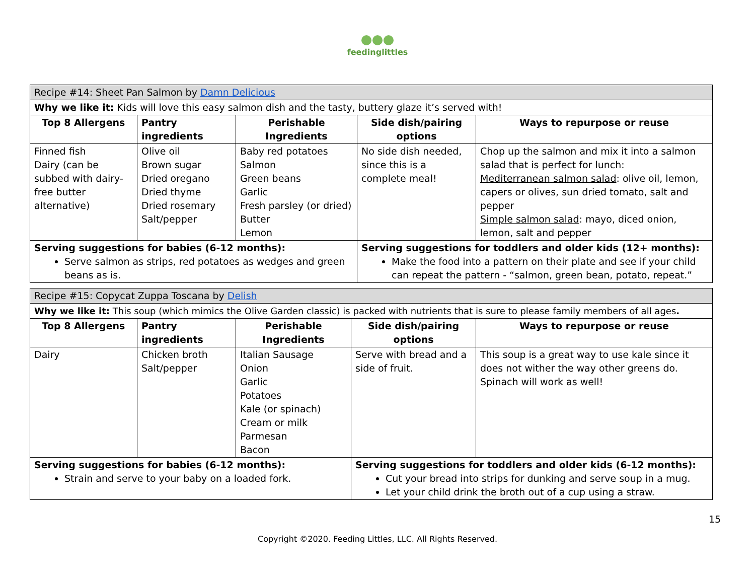feedinglittles
| Recipe #14: Sheet Pan Salmon by Damn Delicious | | | | |
| Why we like it: Kids will love this easy salmon dish and the tasty, buttery glaze it’s served with! | | | | |
| Top 8 Allergens | Pantry ingredients | Perishable Ingredients | Side dish/pairing options | Ways to repurpose or reuse |
| Finned fish Dairy (can be subbed with dairy-free butter alternative) | Olive oil Brown sugar Dried oregano Dried thyme Dried rosemary Salt/pepper | Baby red potatoes Salmon Green beans Garlic Fresh parsley (or dried) Butter Lemon | No side dish needed, since this is a complete meal! | Chop up the salmon and mix it into a salmon salad that is perfect for lunch: Mediterranean salmon salad : olive oil, lemon, capers or olives, sun dried tomato, salt and pepper Simple salmon salad : mayo, diced onion, lemon, salt and pepper |
| Serving suggestions for babies (6-12 months): Serve salmon as strips, red potatoes as wedges and green beans as is. | | | Serving suggestions for toddlers and older kids (12+ months): Make the food into a pattern on their plate and see if your child can repeat the pattern - “salmon, green bean, potato, repeat.” | |
| Recipe #15: Copycat Zuppa Toscana by Delish | | | | |
| Why we like it: This soup (which mimics the Olive Garden classic) is packed with nutrients that is sure to please family members of all ages . | | | | |
| Top 8 Allergens | Pantry ingredients | Perishable Ingredients | Side dish/pairing options | Ways to repurpose or reuse |
| Dairy | Chicken broth Salt/pepper | Italian Sausage Onion Garlic Potatoes Kale (or spinach) Cream or milk Parmesan Bacon | Serve with bread and a side of fruit. | This soup is a great way to use kale since it does not wither the way other greens do. Spinach will work as well! |
| Serving suggestions for babies (6-12 months): Strain and serve to your baby on a loaded fork. | | | Serving suggestions for toddlers and older kids (6-12 months): Cut your bread into strips for dunking and serve soup in a mug. Let your child drink the broth out of a cup using a straw. | |
15
Copyright ©2020. Feeding Littles, LLC. All Rights Reserved.